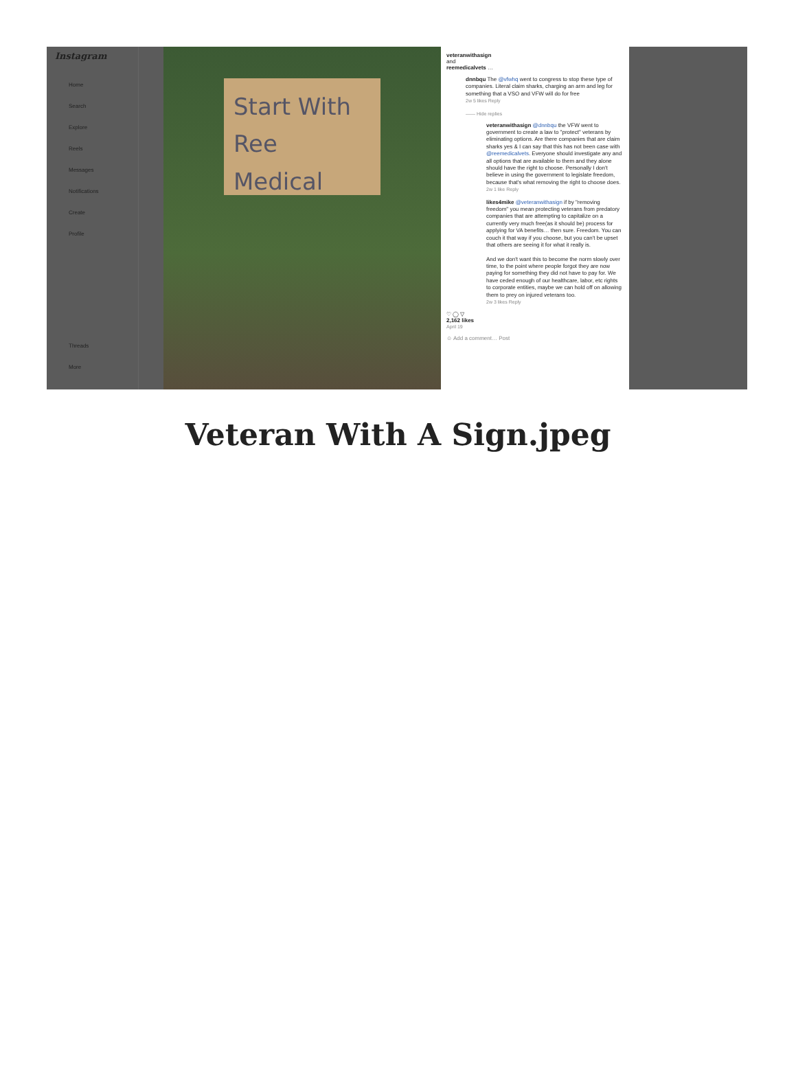Instagram
Home
Search
Explore
Reels
Messages
Notifications
Create
Profile
Threads
More
Start With
Ree Medical
veteranwithasign
and
reemedicalvets …
dnnbqu The @vfwhq went to congress to stop these type of companies. Literal claim sharks, charging an arm and leg for something that a VSO and VFW will do for free
2w 5 likes Reply
—— Hide replies
veteranwithasign @dnnbqu the VFW went to government to create a law to "protect" veterans by eliminating options. Are there companies that are claim sharks yes & I can say that this has not been case with @reemedicalvets. Everyone should investigate any and all options that are available to them and they alone should have the right to choose. Personally I don't believe in using the government to legislate freedom, because that's what removing the right to choose does.
2w 1 like Reply
likes4mike @veteranwithasign if by "removing freedom" you mean protecting veterans from predatory companies that are attempting to capitalize on a currently very much free(as it should be) process for applying for VA benefits… then sure. Freedom. You can couch it that way if you choose, but you can't be upset that others are seeing it for what it really is.
And we don't want this to become the norm slowly over time, to the point where people forgot they are now paying for something they did not have to pay for. We have ceded enough of our healthcare, labor, etc rights to corporate entities, maybe we can hold off on allowing them to prey on injured veterans too.
2w 3 likes Reply
♡ ◯ ▽
2,162 likes
April 19
☺ Add a comment… Post
Veteran With A Sign.jpeg